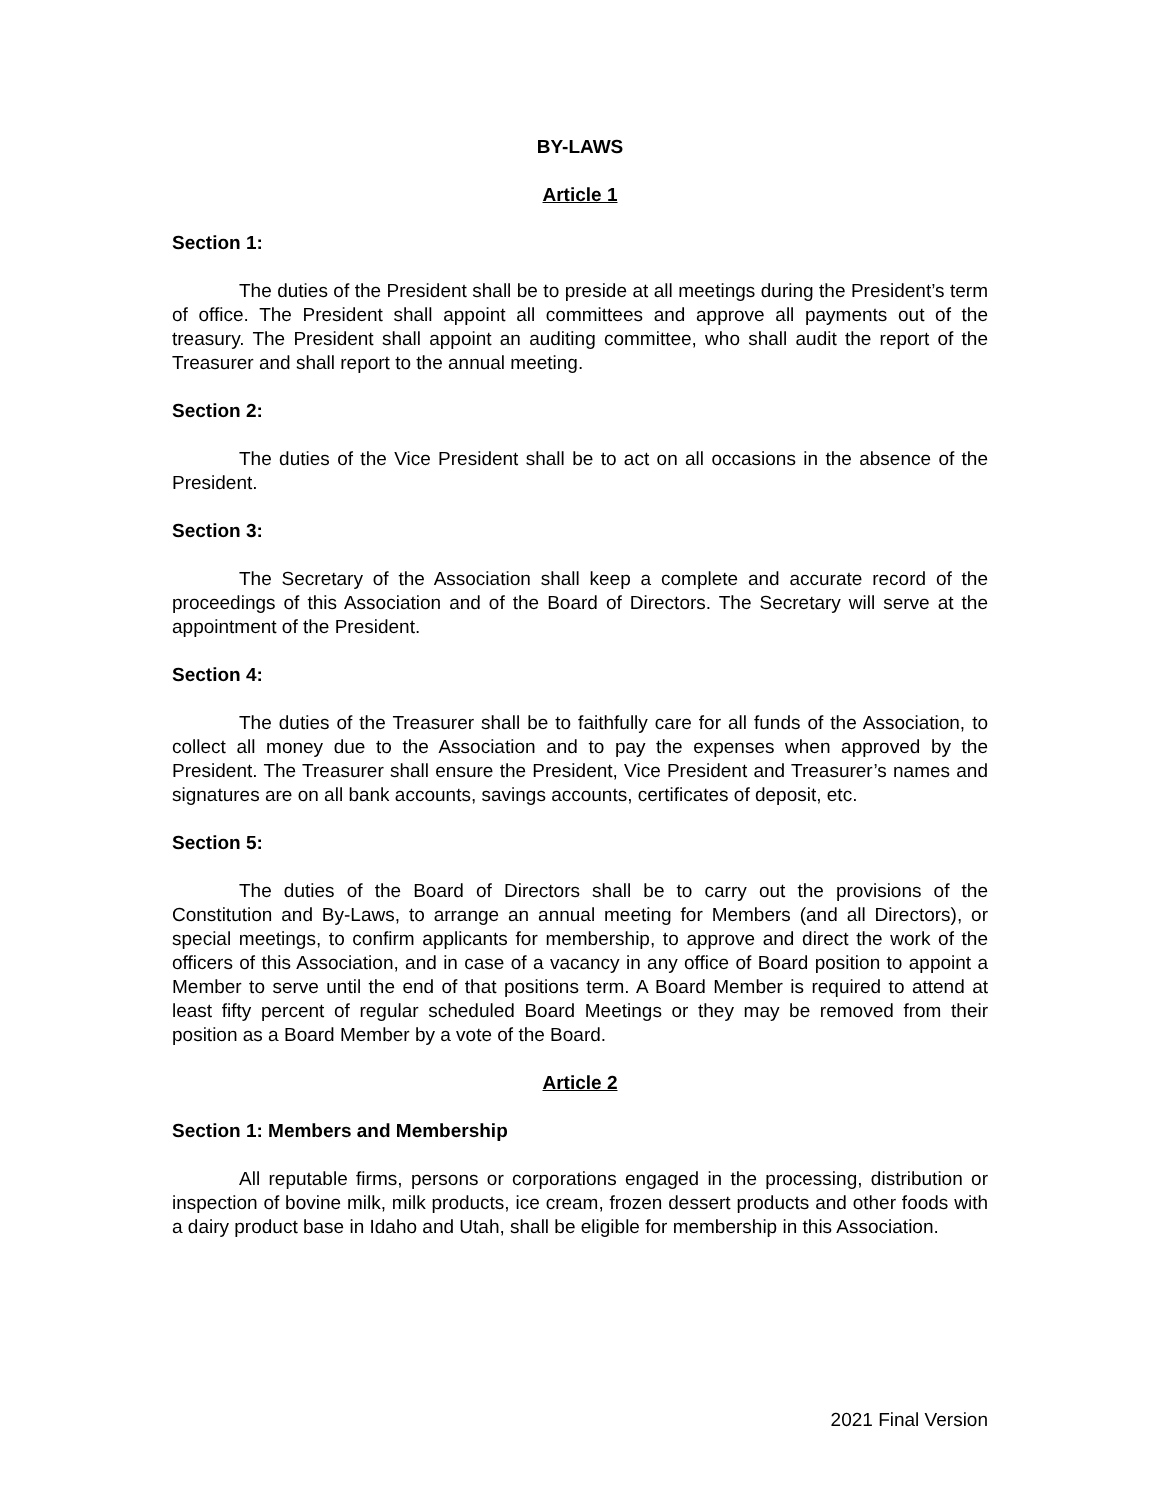BY-LAWS
Article 1
Section 1:
The duties of the President shall be to preside at all meetings during the President’s term of office. The President shall appoint all committees and approve all payments out of the treasury. The President shall appoint an auditing committee, who shall audit the report of the Treasurer and shall report to the annual meeting.
Section 2:
The duties of the Vice President shall be to act on all occasions in the absence of the President.
Section 3:
The Secretary of the Association shall keep a complete and accurate record of the proceedings of this Association and of the Board of Directors. The Secretary will serve at the appointment of the President.
Section 4:
The duties of the Treasurer shall be to faithfully care for all funds of the Association, to collect all money due to the Association and to pay the expenses when approved by the President. The Treasurer shall ensure the President, Vice President and Treasurer’s names and signatures are on all bank accounts, savings accounts, certificates of deposit, etc.
Section 5:
The duties of the Board of Directors shall be to carry out the provisions of the Constitution and By-Laws, to arrange an annual meeting for Members (and all Directors), or special meetings, to confirm applicants for membership, to approve and direct the work of the officers of this Association, and in case of a vacancy in any office of Board position to appoint a Member to serve until the end of that positions term. A Board Member is required to attend at least fifty percent of regular scheduled Board Meetings or they may be removed from their position as a Board Member by a vote of the Board.
Article 2
Section 1: Members and Membership
All reputable firms, persons or corporations engaged in the processing, distribution or inspection of bovine milk, milk products, ice cream, frozen dessert products and other foods with a dairy product base in Idaho and Utah, shall be eligible for membership in this Association.
2021 Final Version